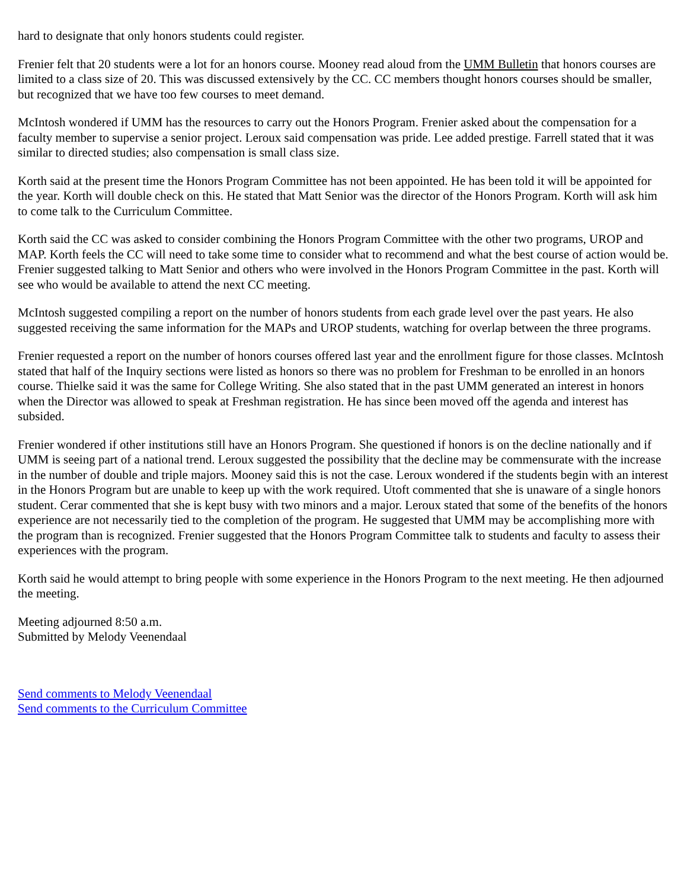hard to designate that only honors students could register.
Frenier felt that 20 students were a lot for an honors course. Mooney read aloud from the UMM Bulletin that honors courses are limited to a class size of 20. This was discussed extensively by the CC. CC members thought honors courses should be smaller, but recognized that we have too few courses to meet demand.
McIntosh wondered if UMM has the resources to carry out the Honors Program. Frenier asked about the compensation for a faculty member to supervise a senior project. Leroux said compensation was pride. Lee added prestige. Farrell stated that it was similar to directed studies; also compensation is small class size.
Korth said at the present time the Honors Program Committee has not been appointed. He has been told it will be appointed for the year. Korth will double check on this. He stated that Matt Senior was the director of the Honors Program. Korth will ask him to come talk to the Curriculum Committee.
Korth said the CC was asked to consider combining the Honors Program Committee with the other two programs, UROP and MAP. Korth feels the CC will need to take some time to consider what to recommend and what the best course of action would be. Frenier suggested talking to Matt Senior and others who were involved in the Honors Program Committee in the past. Korth will see who would be available to attend the next CC meeting.
McIntosh suggested compiling a report on the number of honors students from each grade level over the past years. He also suggested receiving the same information for the MAPs and UROP students, watching for overlap between the three programs.
Frenier requested a report on the number of honors courses offered last year and the enrollment figure for those classes. McIntosh stated that half of the Inquiry sections were listed as honors so there was no problem for Freshman to be enrolled in an honors course. Thielke said it was the same for College Writing. She also stated that in the past UMM generated an interest in honors when the Director was allowed to speak at Freshman registration. He has since been moved off the agenda and interest has subsided.
Frenier wondered if other institutions still have an Honors Program. She questioned if honors is on the decline nationally and if UMM is seeing part of a national trend. Leroux suggested the possibility that the decline may be commensurate with the increase in the number of double and triple majors. Mooney said this is not the case. Leroux wondered if the students begin with an interest in the Honors Program but are unable to keep up with the work required. Utoft commented that she is unaware of a single honors student. Cerar commented that she is kept busy with two minors and a major. Leroux stated that some of the benefits of the honors experience are not necessarily tied to the completion of the program. He suggested that UMM may be accomplishing more with the program than is recognized. Frenier suggested that the Honors Program Committee talk to students and faculty to assess their experiences with the program.
Korth said he would attempt to bring people with some experience in the Honors Program to the next meeting. He then adjourned the meeting.
Meeting adjourned 8:50 a.m.
Submitted by Melody Veenendaal
Send comments to Melody Veenendaal
Send comments to the Curriculum Committee